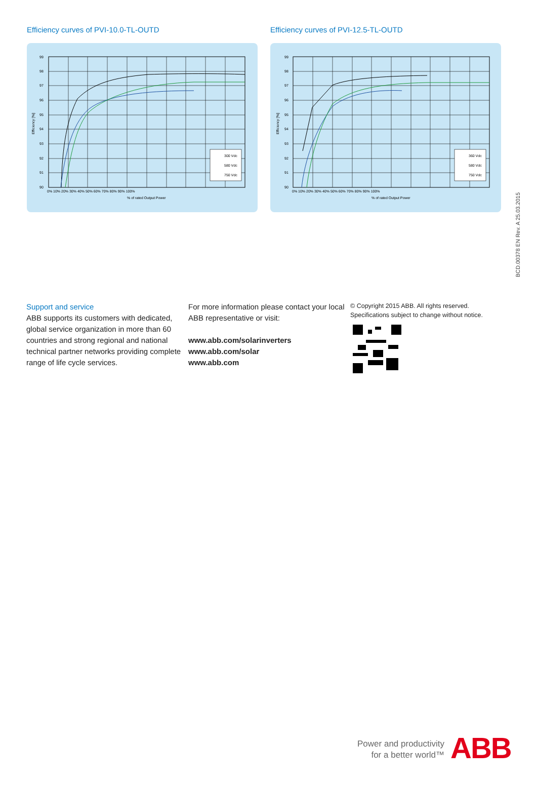Efficiency curves of PVI-10.0-TL-OUTD
300 Vdc
580 Vdc
750 Vdc
99
98
97
96
95
94
93
92
91
90
0% 10% 20% 30% 40% 50% 60% 70% 80% 90% 100%
% of rated Output Power
Efficiency [%]
Efficiency curves of PVI-12.5-TL-OUTD
360 Vdc
580 Vdc
750 Vdc
99
98
97
96
95
94
93
92
91
90
0% 10% 20% 30% 40% 50% 60% 70% 80% 90% 100%
% of rated Output Power
Efficiency [%]
Support and service
ABB supports its customers with dedicated, global service organization in more than 60 countries and strong regional and national technical partner networks providing complete range of life cycle services.
For more information please contact your local ABB representative or visit:
www.abb.com/solarinverters
www.abb.com/solar
www.abb.com
© Copyright 2015 ABB. All rights reserved.
Specifications subject to change without notice.
BCD.00378 EN Rev. A 25.03.2015
Power and productivity
for a better world™
ABB